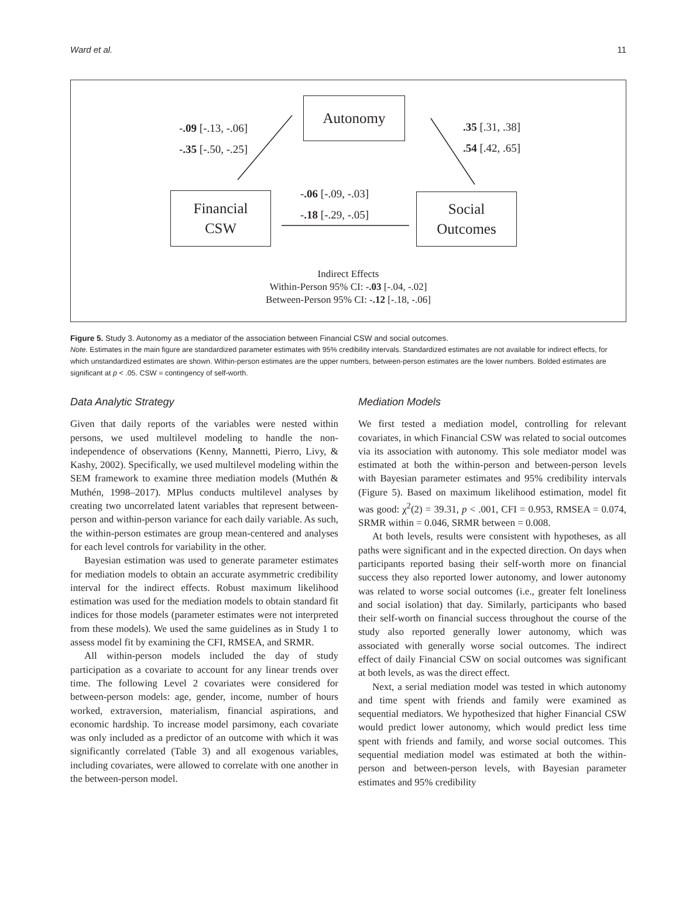Ward et al. 11
Autonomy
Financial
CSW
Social
Outcomes
-.09 [-.13, -.06]
-.35 [-.50, -.25]
.35 [.31, .38]
.54 [.42, .65]
-.06 [-.09, -.03]
-.18 [-.29, -.05]
Indirect Effects
Within-Person 95% CI: -.03 [-.04, -.02]
Between-Person 95% CI: -.12 [-.18, -.06]
Figure 5. Study 3. Autonomy as a mediator of the association between Financial CSW and social outcomes.
Note. Estimates in the main figure are standardized parameter estimates with 95% credibility intervals. Standardized estimates are not available for indirect effects, for which unstandardized estimates are shown. Within-person estimates are the upper numbers, between-person estimates are the lower numbers. Bolded estimates are significant at p < .05. CSW = contingency of self-worth.
Data Analytic Strategy
Given that daily reports of the variables were nested within persons, we used multilevel modeling to handle the non-independence of observations (Kenny, Mannetti, Pierro, Livy, & Kashy, 2002). Specifically, we used multilevel modeling within the SEM framework to examine three mediation models (Muthén & Muthén, 1998–2017). MPlus conducts multilevel analyses by creating two uncorrelated latent variables that represent between-person and within-person variance for each daily variable. As such, the within-person estimates are group mean-centered and analyses for each level controls for variability in the other.
Bayesian estimation was used to generate parameter estimates for mediation models to obtain an accurate asymmetric credibility interval for the indirect effects. Robust maximum likelihood estimation was used for the mediation models to obtain standard fit indices for those models (parameter estimates were not interpreted from these models). We used the same guidelines as in Study 1 to assess model fit by examining the CFI, RMSEA, and SRMR.
All within-person models included the day of study participation as a covariate to account for any linear trends over time. The following Level 2 covariates were considered for between-person models: age, gender, income, number of hours worked, extraversion, materialism, financial aspirations, and economic hardship. To increase model parsimony, each covariate was only included as a predictor of an outcome with which it was significantly correlated (Table 3) and all exogenous variables, including covariates, were allowed to correlate with one another in the between-person model.
Mediation Models
We first tested a mediation model, controlling for relevant covariates, in which Financial CSW was related to social outcomes via its association with autonomy. This sole mediator model was estimated at both the within-person and between-person levels with Bayesian parameter estimates and 95% credibility intervals (Figure 5). Based on maximum likelihood estimation, model fit was good: χ<sup>2</sup>(2) = 39.31, p < .001, CFI = 0.953, RMSEA = 0.074, SRMR within = 0.046, SRMR between = 0.008.
At both levels, results were consistent with hypotheses, as all paths were significant and in the expected direction. On days when participants reported basing their self-worth more on financial success they also reported lower autonomy, and lower autonomy was related to worse social outcomes (i.e., greater felt loneliness and social isolation) that day. Similarly, participants who based their self-worth on financial success throughout the course of the study also reported generally lower autonomy, which was associated with generally worse social outcomes. The indirect effect of daily Financial CSW on social outcomes was significant at both levels, as was the direct effect.
Next, a serial mediation model was tested in which autonomy and time spent with friends and family were examined as sequential mediators. We hypothesized that higher Financial CSW would predict lower autonomy, which would predict less time spent with friends and family, and worse social outcomes. This sequential mediation model was estimated at both the within-person and between-person levels, with Bayesian parameter estimates and 95% credibility